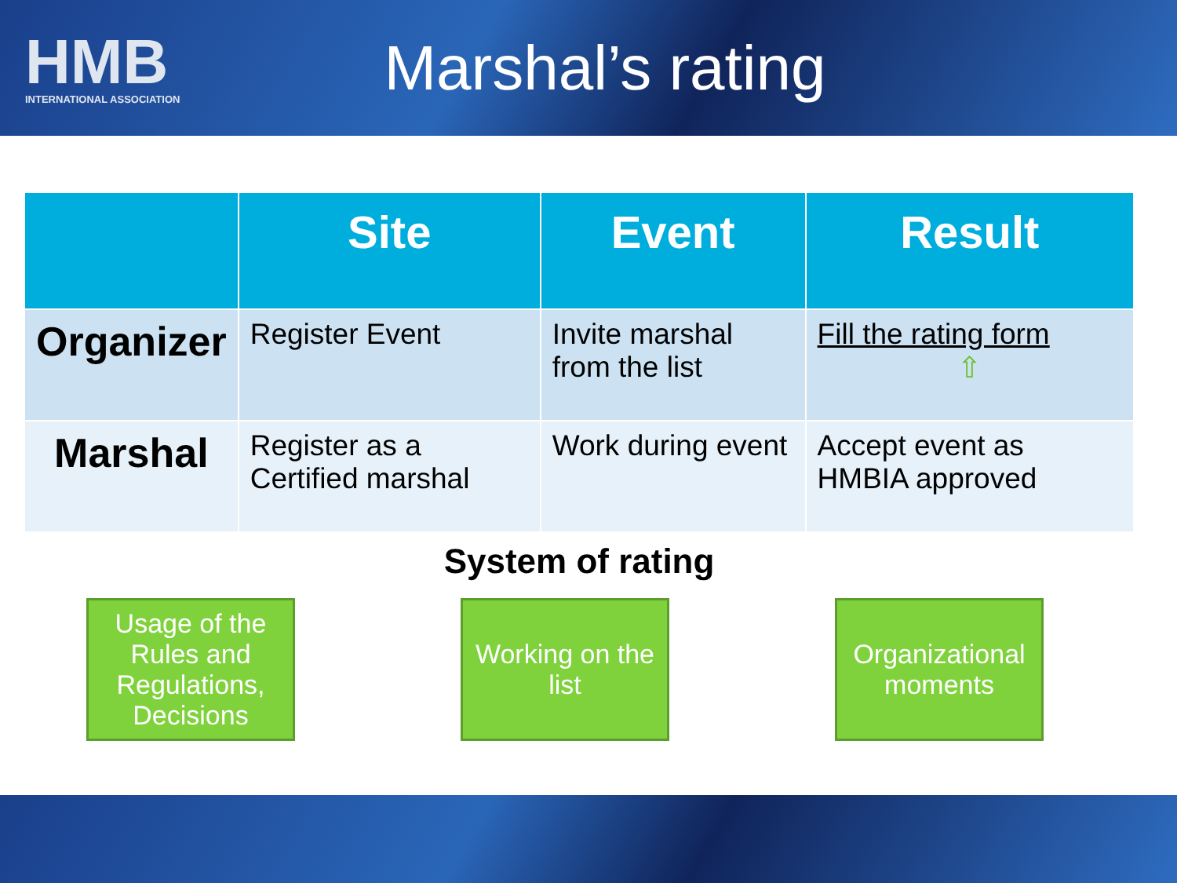HMB
INTERNATIONAL ASSOCIATION
Marshal’s rating
| | Site | Event | Result |
| --- | --- | --- | --- |
| Organizer | Register Event | Invite marshal from the list | Fill the rating form ⇧ |
| Marshal | Register as a Certified marshal | Work during event | Accept event as HMBIA approved |
System of rating
Usage of the Rules and Regulations, Decisions
Working on the list
Organizational moments